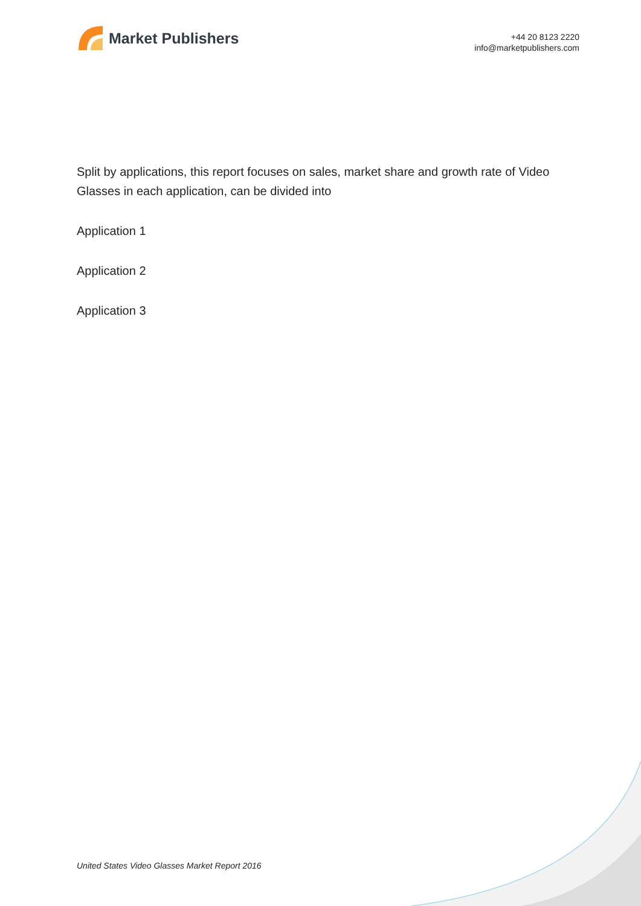Market Publishers
+44 20 8123 2220
info@marketpublishers.com
Split by applications, this report focuses on sales, market share and growth rate of Video Glasses in each application, can be divided into
Application 1
Application 2
Application 3
United States Video Glasses Market Report 2016